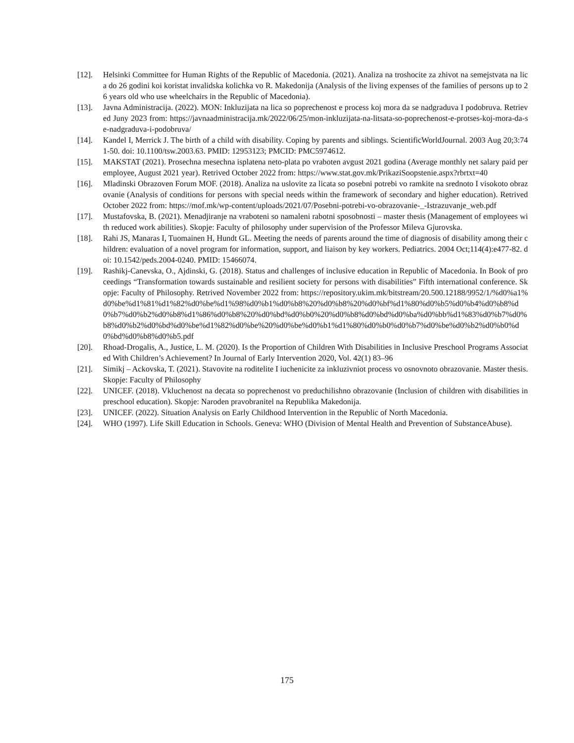[12]. Helsinki Committee for Human Rights of the Republic of Macedonia. (2021). Analiza na troshocite za zhivot na semejstvata na lica do 26 godini koi koristat invalidska kolichka vo R. Makedonija (Analysis of the living expenses of the families of persons up to 26 years old who use wheelchairs in the Republic of Macedonia).
[13]. Javna Administracija. (2022). MON: Inkluzijata na lica so poprechenost e process koj mora da se nadgraduva I podobruva. Retrieved Juny 2023 from: https://javnaadministracija.mk/2022/06/25/mon-inkluzijata-na-litsata-so-poprechenost-e-protses-koj-mora-da-se-nadgraduva-i-podobruva/
[14]. Kandel I, Merrick J. The birth of a child with disability. Coping by parents and siblings. ScientificWorldJournal. 2003 Aug 20;3:741-50. doi: 10.1100/tsw.2003.63. PMID: 12953123; PMCID: PMC5974612.
[15]. MAKSTAT (2021). Prosechna mesechna isplatena neto-plata po vraboten avgust 2021 godina (Average monthly net salary paid per employee, August 2021 year). Retrived October 2022 from: https://www.stat.gov.mk/PrikaziSoopstenie.aspx?rbrtxt=40
[16]. Mladinski Obrazoven Forum MOF. (2018). Analiza na uslovite za licata so posebni potrebi vo ramkite na srednoto I visokoto obrazovanie (Analysis of conditions for persons with special needs within the framework of secondary and higher education). Retrived October 2022 from: https://mof.mk/wp-content/uploads/2021/07/Posebni-potrebi-vo-obrazovanie-_-Istrazuvanje_web.pdf
[17]. Mustafovska, B. (2021). Menadjiranje na vraboteni so namaleni rabotni sposobnosti – master thesis (Management of employees with reduced work abilities). Skopje: Faculty of philosophy under supervision of the Professor Mileva Gjurovska.
[18]. Rahi JS, Manaras I, Tuomainen H, Hundt GL. Meeting the needs of parents around the time of diagnosis of disability among their children: evaluation of a novel program for information, support, and liaison by key workers. Pediatrics. 2004 Oct;114(4):e477-82. doi: 10.1542/peds.2004-0240. PMID: 15466074.
[19]. Rashikj-Canevska, O., Ajdinski, G. (2018). Status and challenges of inclusive education in Republic of Macedonia. In Book of proceedings “Transformation towards sustainable and resilient society for persons with disabilities” Fifth international conference. Skopje: Faculty of Philosophy. Retrived November 2022 from: https://repository.ukim.mk/bitstream/20.500.12188/9952/1/%d0%a1%d0%be%d1%81%d1%82%d0%be%d1%98%d0%b1%d0%b8%20%d0%b8%20%d0%bf%d1%80%d0%b5%d0%b4%d0%b8%d0%b7%d0%b2%d0%b8%d1%86%d0%b8%20%d0%bd%d0%b0%20%d0%b8%d0%bd%d0%ba%d0%bb%d1%83%d0%b7%d0%b8%d0%b2%d0%bd%d0%be%d1%82%d0%be%20%d0%be%d0%b1%d1%80%d0%b0%d0%b7%d0%be%d0%b2%d0%b0%d0%bd%d0%b8%d0%b5.pdf
[20]. Rhoad-Drogalis, A., Justice, L. M. (2020). Is the Proportion of Children With Disabilities in Inclusive Preschool Programs Associated With Children’s Achievement? In Journal of Early Intervention 2020, Vol. 42(1) 83–96
[21]. Simikj – Ackovska, T. (2021). Stavovite na roditelite I iuchenicite za inkluzivniot process vo osnovnoto obrazovanie. Master thesis. Skopje: Faculty of Philosophy
[22]. UNICEF. (2018). Vkluchenost na decata so poprechenost vo preduchilishno obrazovanie (Inclusion of children with disabilities in preschool education). Skopje: Naroden pravobranitel na Republika Makedonija.
[23]. UNICEF. (2022). Situation Analysis on Early Childhood Intervention in the Republic of North Macedonia.
[24]. WHO (1997). Life Skill Education in Schools. Geneva: WHO (Division of Mental Health and Prevention of SubstanceAbuse).
175